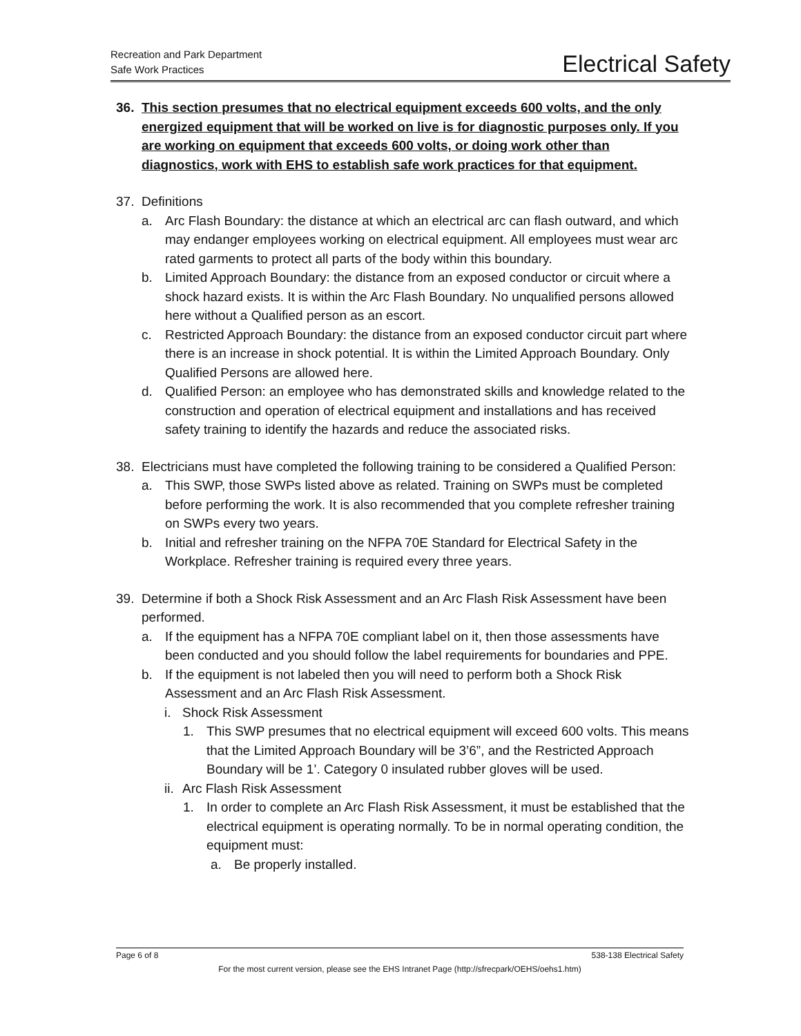Recreation and Park Department
Safe Work Practices
Electrical Safety
36. This section presumes that no electrical equipment exceeds 600 volts, and the only energized equipment that will be worked on live is for diagnostic purposes only. If you are working on equipment that exceeds 600 volts, or doing work other than diagnostics, work with EHS to establish safe work practices for that equipment.
37. Definitions
a. Arc Flash Boundary: the distance at which an electrical arc can flash outward, and which may endanger employees working on electrical equipment. All employees must wear arc rated garments to protect all parts of the body within this boundary.
b. Limited Approach Boundary: the distance from an exposed conductor or circuit where a shock hazard exists. It is within the Arc Flash Boundary. No unqualified persons allowed here without a Qualified person as an escort.
c. Restricted Approach Boundary: the distance from an exposed conductor circuit part where there is an increase in shock potential. It is within the Limited Approach Boundary. Only Qualified Persons are allowed here.
d. Qualified Person: an employee who has demonstrated skills and knowledge related to the construction and operation of electrical equipment and installations and has received safety training to identify the hazards and reduce the associated risks.
38. Electricians must have completed the following training to be considered a Qualified Person:
a. This SWP, those SWPs listed above as related. Training on SWPs must be completed before performing the work. It is also recommended that you complete refresher training on SWPs every two years.
b. Initial and refresher training on the NFPA 70E Standard for Electrical Safety in the Workplace. Refresher training is required every three years.
39. Determine if both a Shock Risk Assessment and an Arc Flash Risk Assessment have been performed.
a. If the equipment has a NFPA 70E compliant label on it, then those assessments have been conducted and you should follow the label requirements for boundaries and PPE.
b. If the equipment is not labeled then you will need to perform both a Shock Risk Assessment and an Arc Flash Risk Assessment.
i. Shock Risk Assessment
1. This SWP presumes that no electrical equipment will exceed 600 volts. This means that the Limited Approach Boundary will be 3’6”, and the Restricted Approach Boundary will be 1’. Category 0 insulated rubber gloves will be used.
ii. Arc Flash Risk Assessment
1. In order to complete an Arc Flash Risk Assessment, it must be established that the electrical equipment is operating normally. To be in normal operating condition, the equipment must:
a. Be properly installed.
Page 6 of 8 538-138 Electrical Safety
For the most current version, please see the EHS Intranet Page (http://sfrecpark/OEHS/oehs1.htm)